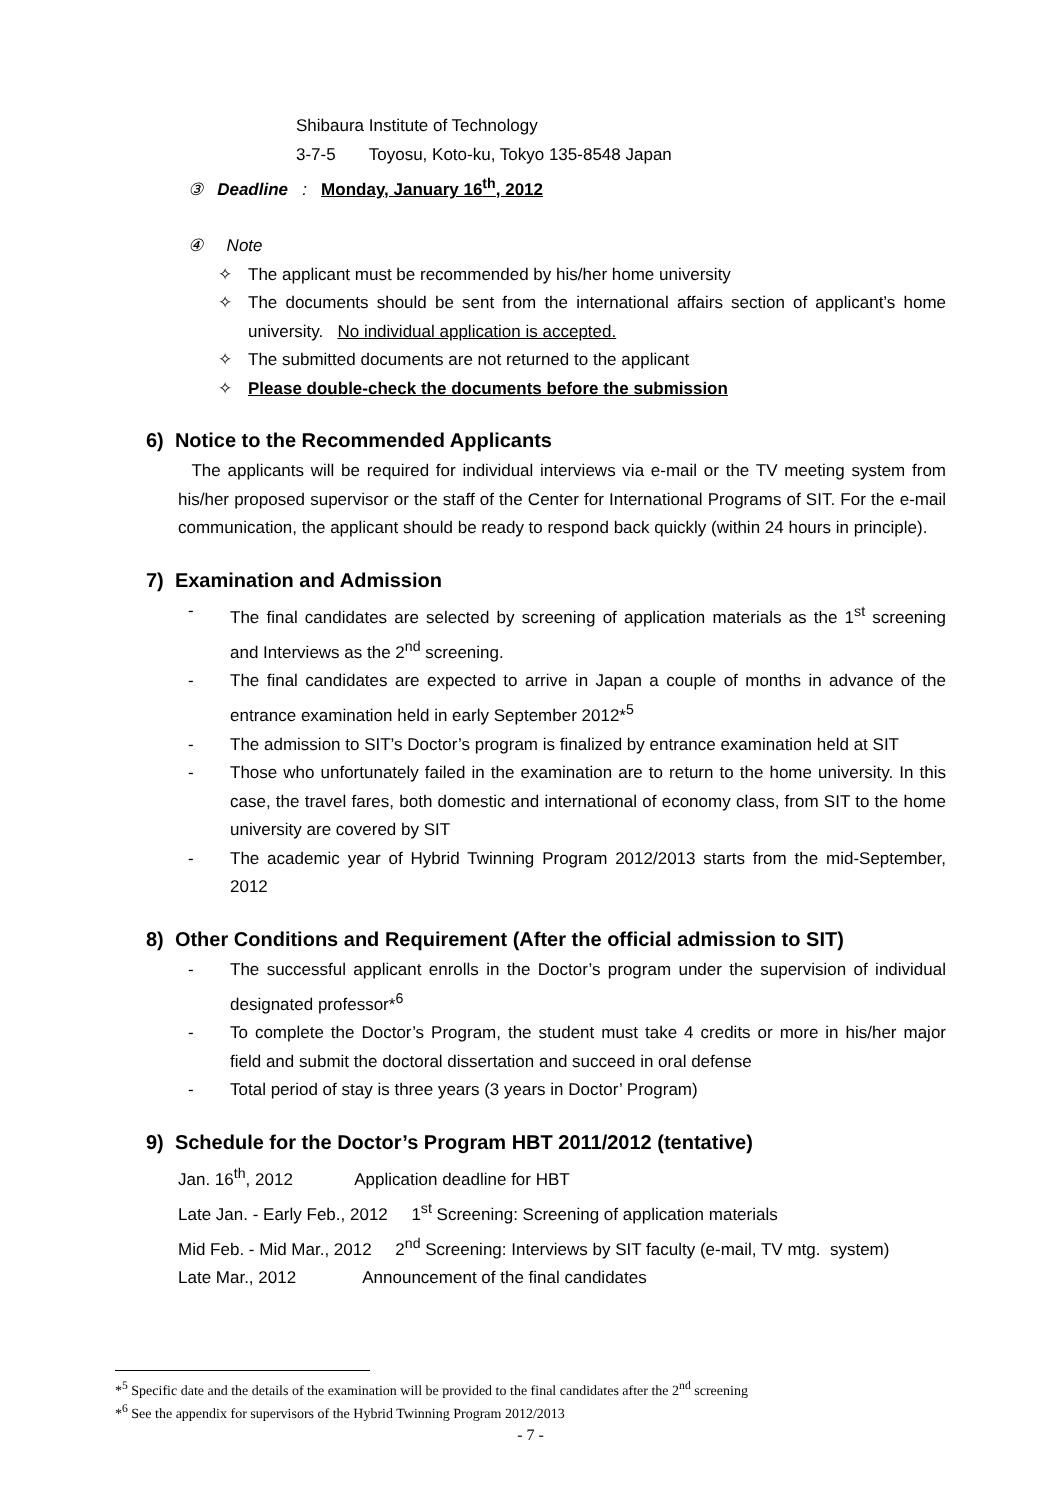Shibaura Institute of Technology
3-7-5 Toyosu, Koto-ku, Tokyo 135-8548 Japan
③ Deadline : Monday, January 16<sup>th</sup>, 2012
④ Note
✧ The applicant must be recommended by his/her home university
✧ The documents should be sent from the international affairs section of applicant’s home university. No individual application is accepted.
✧ The submitted documents are not returned to the applicant
✧ Please double-check the documents before the submission
6) Notice to the Recommended Applicants
The applicants will be required for individual interviews via e-mail or the TV meeting system from his/her proposed supervisor or the staff of the Center for International Programs of SIT. For the e-mail communication, the applicant should be ready to respond back quickly (within 24 hours in principle).
7) Examination and Admission
- The final candidates are selected by screening of application materials as the 1<sup>st</sup> screening and Interviews as the 2<sup>nd</sup> screening.
- The final candidates are expected to arrive in Japan a couple of months in advance of the entrance examination held in early September 2012*<sup>5</sup>
- The admission to SIT’s Doctor’s program is finalized by entrance examination held at SIT
- Those who unfortunately failed in the examination are to return to the home university. In this case, the travel fares, both domestic and international of economy class, from SIT to the home university are covered by SIT
- The academic year of Hybrid Twinning Program 2012/2013 starts from the mid-September, 2012
8) Other Conditions and Requirement (After the official admission to SIT)
- The successful applicant enrolls in the Doctor’s program under the supervision of individual designated professor*<sup>6</sup>
- To complete the Doctor’s Program, the student must take 4 credits or more in his/her major field and submit the doctoral dissertation and succeed in oral defense
- Total period of stay is three years (3 years in Doctor’ Program)
9) Schedule for the Doctor’s Program HBT 2011/2012 (tentative)
Jan. 16<sup>th</sup>, 2012 Application deadline for HBT
Late Jan. - Early Feb., 2012 1<sup>st</sup> Screening: Screening of application materials
Mid Feb. - Mid Mar., 2012 2<sup>nd</sup> Screening: Interviews by SIT faculty (e-mail, TV mtg. system)
Late Mar., 2012 Announcement of the final candidates
*<sup>5</sup> Specific date and the details of the examination will be provided to the final candidates after the 2<sup>nd</sup> screening
*<sup>6</sup> See the appendix for supervisors of the Hybrid Twinning Program 2012/2013
- 7 -